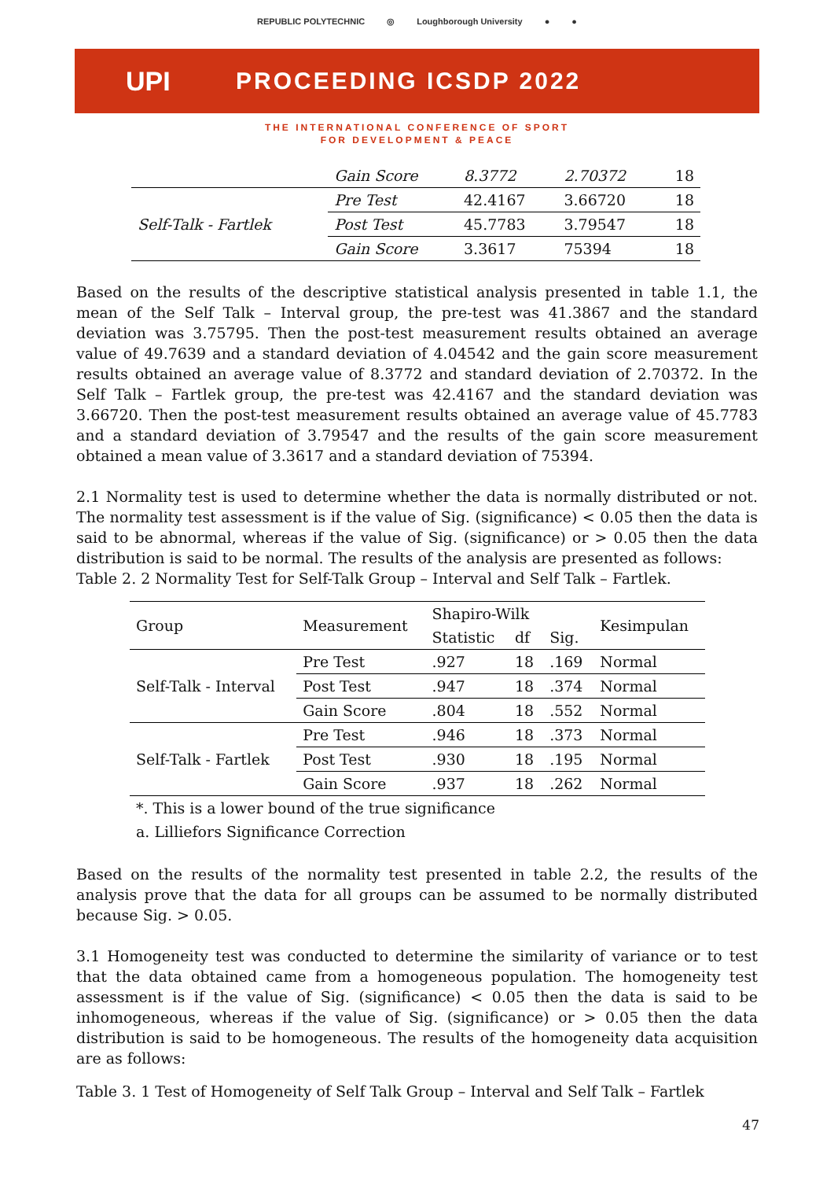REPUBLIC POLYTECHNIC ◎ Loughborough University ● ●
UPI PROCEEDING ICSDP 2022
THE INTERNATIONAL CONFERENCE OF SPORT
FOR DEVELOPMENT & PEACE
| | Gain Score | 8.3772 | 2.70372 | 18 |
| Self-Talk - Fartlek | Pre Test | 42.4167 | 3.66720 | 18 |
| | Post Test | 45.7783 | 3.79547 | 18 |
| | Gain Score | 3.3617 | 75394 | 18 |
Based on the results of the descriptive statistical analysis presented in table 1.1, the mean of the Self Talk – Interval group, the pre-test was 41.3867 and the standard deviation was 3.75795. Then the post-test measurement results obtained an average value of 49.7639 and a standard deviation of 4.04542 and the gain score measurement results obtained an average value of 8.3772 and standard deviation of 2.70372. In the Self Talk – Fartlek group, the pre-test was 42.4167 and the standard deviation was 3.66720. Then the post-test measurement results obtained an average value of 45.7783 and a standard deviation of 3.79547 and the results of the gain score measurement obtained a mean value of 3.3617 and a standard deviation of 75394.
2.1 Normality test is used to determine whether the data is normally distributed or not. The normality test assessment is if the value of Sig. (significance) < 0.05 then the data is said to be abnormal, whereas if the value of Sig. (significance) or > 0.05 then the data distribution is said to be normal. The results of the analysis are presented as follows:
Table 2. 2 Normality Test for Self-Talk Group – Interval and Self Talk – Fartlek.
| Group | Measurement | Shapiro-Wilk | | | Kesimpulan |
| --- | --- | --- | --- | --- | --- |
| | | Statistic | df | Sig. | |
| Self-Talk - Interval | Pre Test | .927 | 18 | .169 | Normal |
| | Post Test | .947 | 18 | .374 | Normal |
| | Gain Score | .804 | 18 | .552 | Normal |
| Self-Talk - Fartlek | Pre Test | .946 | 18 | .373 | Normal |
| | Post Test | .930 | 18 | .195 | Normal |
| | Gain Score | .937 | 18 | .262 | Normal |
| *. This is a lower bound of the true significance | | | | | |
| a. Lilliefors Significance Correction | | | | | |
Based on the results of the normality test presented in table 2.2, the results of the analysis prove that the data for all groups can be assumed to be normally distributed because Sig. > 0.05.
3.1 Homogeneity test was conducted to determine the similarity of variance or to test that the data obtained came from a homogeneous population. The homogeneity test assessment is if the value of Sig. (significance) < 0.05 then the data is said to be inhomogeneous, whereas if the value of Sig. (significance) or > 0.05 then the data distribution is said to be homogeneous. The results of the homogeneity data acquisition are as follows:
Table 3. 1 Test of Homogeneity of Self Talk Group – Interval and Self Talk – Fartlek
47